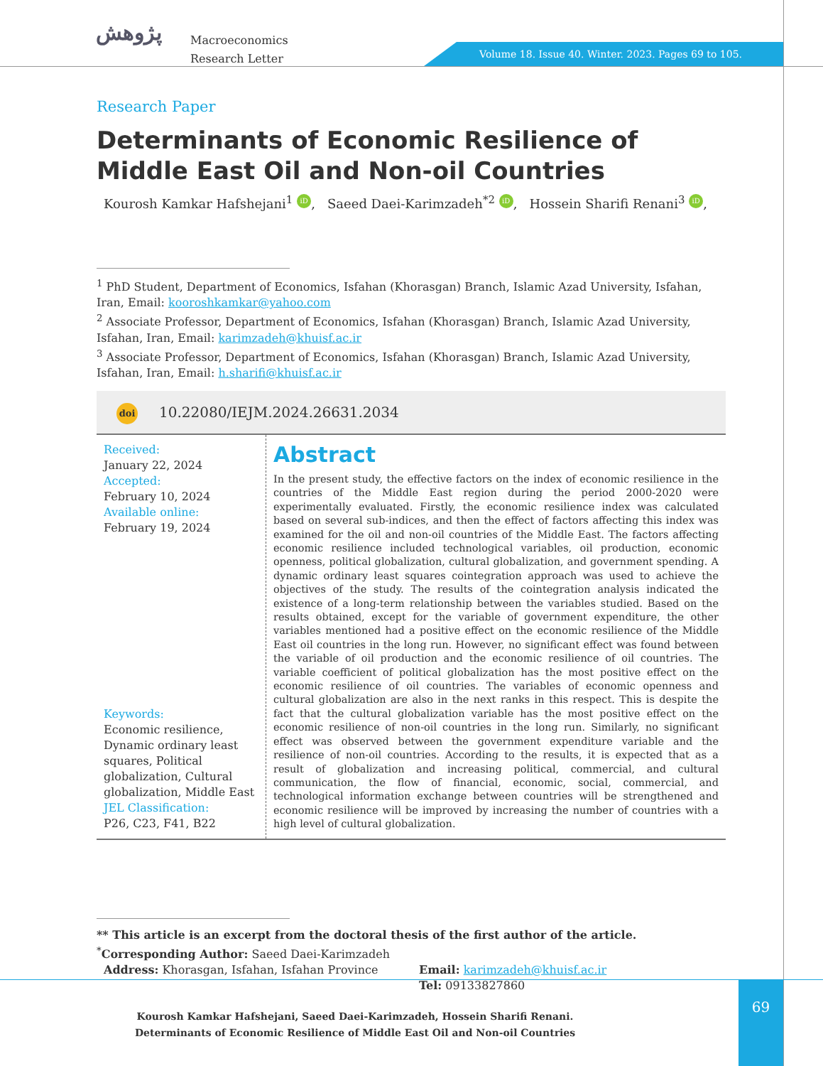پژوهش
Macroeconomics
Research Letter
Volume 18. Issue 40. Winter. 2023. Pages 69 to 105.
Research Paper
Determinants of Economic Resilience of Middle East Oil and Non-oil Countries
Kourosh Kamkar Hafshejani<sup>1</sup> iD, Saeed Daei-Karimzadeh<sup>*2</sup> iD, Hossein Sharifi Renani<sup>3</sup> iD,
<sup>1</sup> PhD Student, Department of Economics, Isfahan (Khorasgan) Branch, Islamic Azad University, Isfahan, Iran, Email: kooroshkamkar@yahoo.com
<sup>2</sup> Associate Professor, Department of Economics, Isfahan (Khorasgan) Branch, Islamic Azad University, Isfahan, Iran, Email: karimzadeh@khuisf.ac.ir
<sup>3</sup> Associate Professor, Department of Economics, Isfahan (Khorasgan) Branch, Islamic Azad University, Isfahan, Iran, Email: h.sharifi@khuisf.ac.ir
doi 10.22080/IEJM.2024.26631.2034
Received:
January 22, 2024
Accepted:
February 10, 2024
Available online:
February 19, 2024
Keywords:
Economic resilience, Dynamic ordinary least squares, Political globalization, Cultural globalization, Middle East
JEL Classification:
P26, C23, F41, B22
Abstract
In the present study, the effective factors on the index of economic resilience in the countries of the Middle East region during the period 2000-2020 were experimentally evaluated. Firstly, the economic resilience index was calculated based on several sub-indices, and then the effect of factors affecting this index was examined for the oil and non-oil countries of the Middle East. The factors affecting economic resilience included technological variables, oil production, economic openness, political globalization, cultural globalization, and government spending. A dynamic ordinary least squares cointegration approach was used to achieve the objectives of the study. The results of the cointegration analysis indicated the existence of a long-term relationship between the variables studied. Based on the results obtained, except for the variable of government expenditure, the other variables mentioned had a positive effect on the economic resilience of the Middle East oil countries in the long run. However, no significant effect was found between the variable of oil production and the economic resilience of oil countries. The variable coefficient of political globalization has the most positive effect on the economic resilience of oil countries. The variables of economic openness and cultural globalization are also in the next ranks in this respect. This is despite the fact that the cultural globalization variable has the most positive effect on the economic resilience of non-oil countries in the long run. Similarly, no significant effect was observed between the government expenditure variable and the resilience of non-oil countries. According to the results, it is expected that as a result of globalization and increasing political, commercial, and cultural communication, the flow of financial, economic, social, commercial, and technological information exchange between countries will be strengthened and economic resilience will be improved by increasing the number of countries with a high level of cultural globalization.
** This article is an excerpt from the doctoral thesis of the first author of the article.
<sup>*</sup> Corresponding Author: Saeed Daei-Karimzadeh
Address: Khorasgan, Isfahan, Isfahan Province Email: karimzadeh@khuisf.ac.ir
Tel: 09133827860
Kourosh Kamkar Hafshejani, Saeed Daei-Karimzadeh, Hossein Sharifi Renani. Determinants of Economic Resilience of Middle East Oil and Non-oil Countries
69